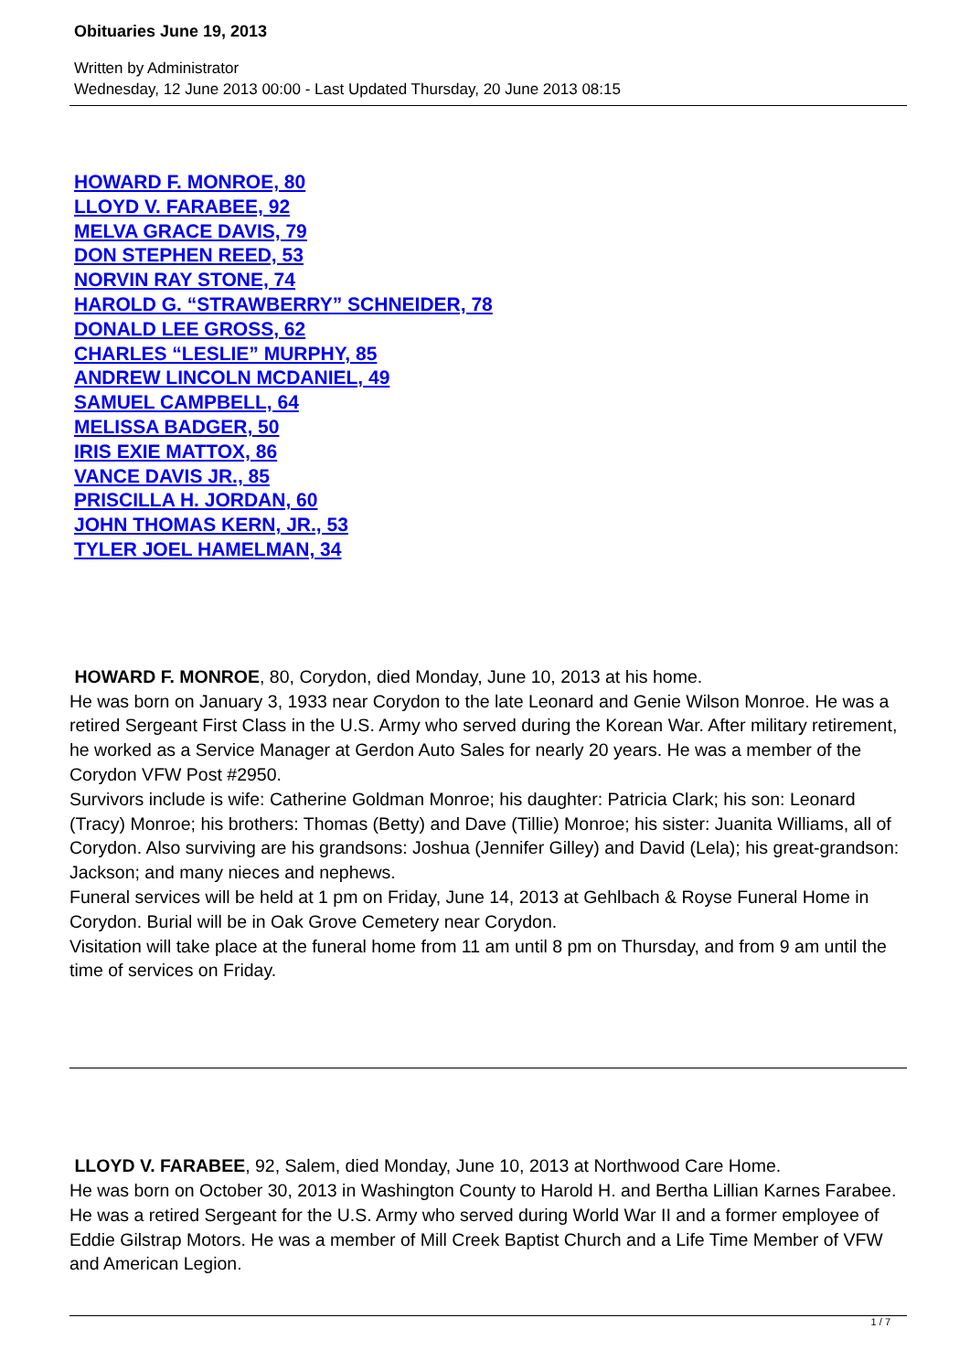Obituaries June 19, 2013
Written by Administrator
Wednesday, 12 June 2013 00:00 - Last Updated Thursday, 20 June 2013 08:15
HOWARD F. MONROE, 80
LLOYD V. FARABEE, 92
MELVA GRACE DAVIS, 79
DON STEPHEN REED, 53
NORVIN RAY STONE, 74
HAROLD G. “STRAWBERRY” SCHNEIDER, 78
DONALD LEE GROSS, 62
CHARLES “LESLIE” MURPHY, 85
ANDREW LINCOLN MCDANIEL, 49
SAMUEL CAMPBELL, 64
MELISSA BADGER, 50
IRIS EXIE MATTOX, 86
VANCE DAVIS JR., 85
PRISCILLA H. JORDAN, 60
JOHN THOMAS KERN, JR., 53
TYLER JOEL HAMELMAN, 34
HOWARD F. MONROE, 80, Corydon, died Monday, June 10, 2013 at his home.
He was born on January 3, 1933 near Corydon to the late Leonard and Genie Wilson Monroe. He was a retired Sergeant First Class in the U.S. Army who served during the Korean War. After military retirement, he worked as a Service Manager at Gerdon Auto Sales for nearly 20 years. He was a member of the Corydon VFW Post #2950.
Survivors include is wife: Catherine Goldman Monroe; his daughter: Patricia Clark; his son: Leonard (Tracy) Monroe; his brothers: Thomas (Betty) and Dave (Tillie) Monroe; his sister: Juanita Williams, all of Corydon. Also surviving are his grandsons: Joshua (Jennifer Gilley) and David (Lela); his great-grandson: Jackson; and many nieces and nephews.
Funeral services will be held at 1 pm on Friday, June 14, 2013 at Gehlbach & Royse Funeral Home in Corydon. Burial will be in Oak Grove Cemetery near Corydon.
Visitation will take place at the funeral home from 11 am until 8 pm on Thursday, and from 9 am until the time of services on Friday.
LLOYD V. FARABEE, 92, Salem, died Monday, June 10, 2013 at Northwood Care Home.
He was born on October 30, 2013 in Washington County to Harold H. and Bertha Lillian Karnes Farabee. He was a retired Sergeant for the U.S. Army who served during World War II and a former employee of Eddie Gilstrap Motors. He was a member of Mill Creek Baptist Church and a Life Time Member of VFW and American Legion.
1 / 7